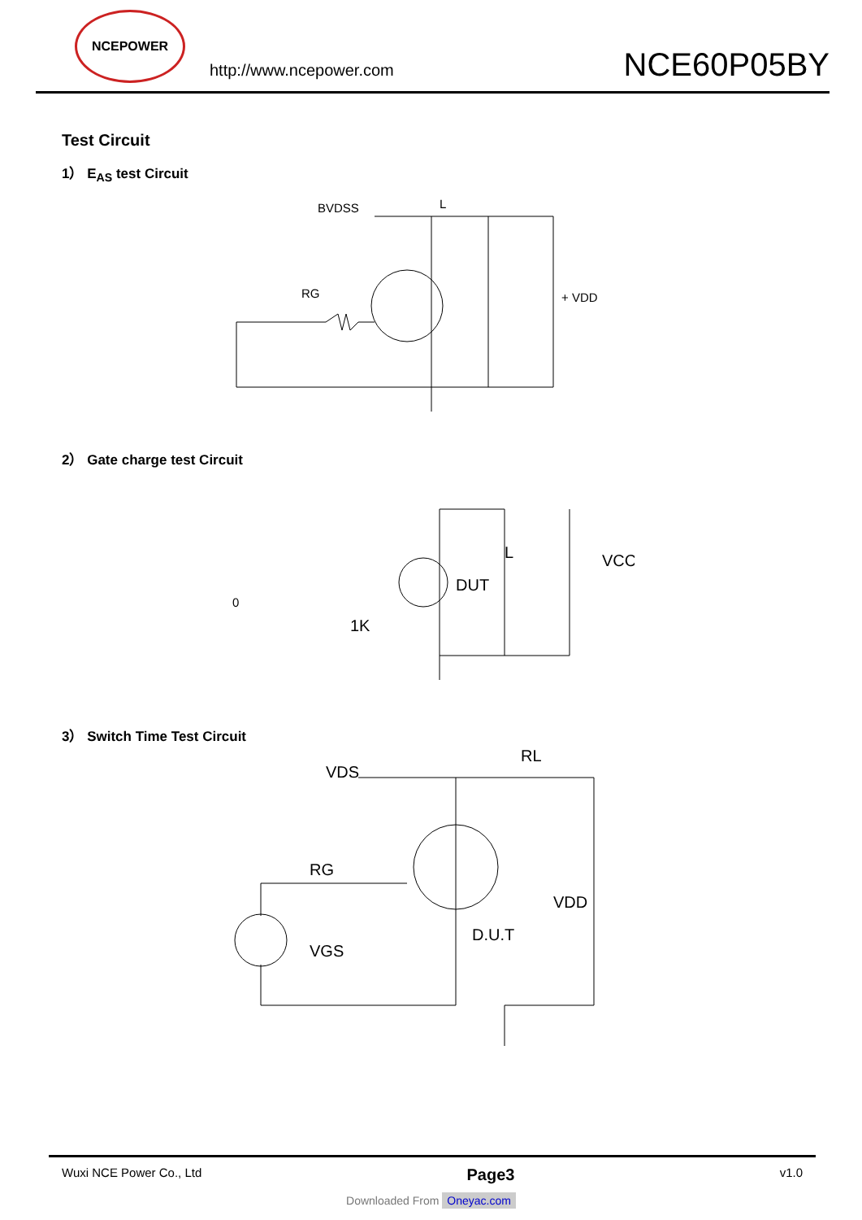NCEPOWER
http://www.ncepower.com
NCE60P05BY
Test Circuit
1） E<sub>AS</sub> test Circuit
BVDSS
L
RG
+ VDD
2） Gate charge test Circuit
0
DUT
L
VCC
1K
3） Switch Time Test Circuit
VDS
RL
VDD
RG
D.U.T
VGS
Wuxi NCE Power Co., Ltd Page3 v1.0
Downloaded From Oneyac.com